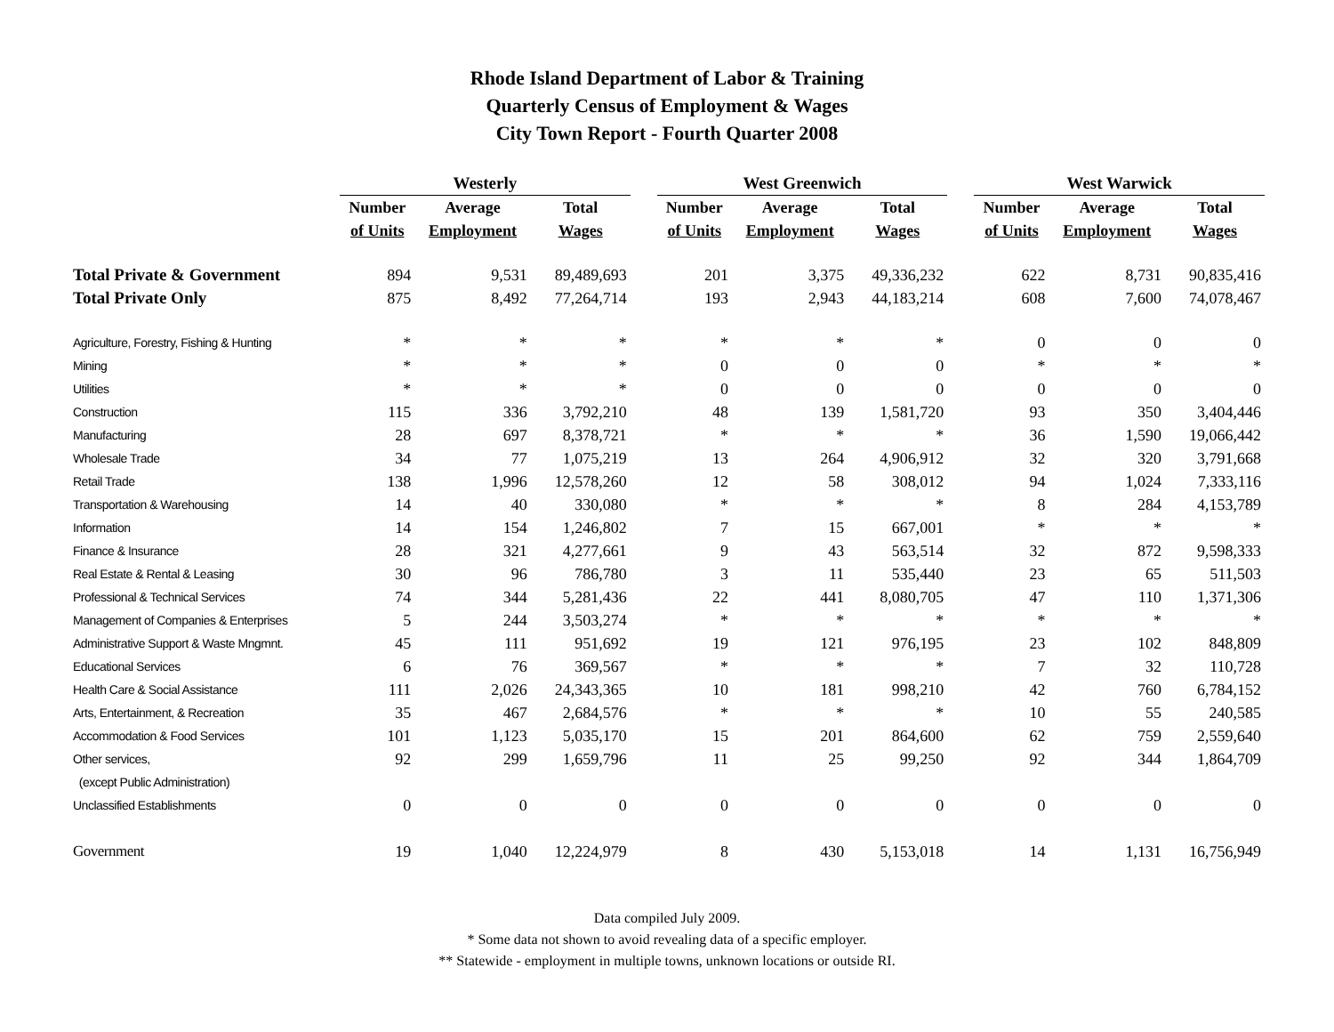Rhode Island Department of Labor & Training
Quarterly Census of Employment & Wages
City Town Report - Fourth Quarter 2008
| | Westerly | | | | West Greenwich | | | | West Warwick | | |
| --- | --- | --- | --- | --- | --- | --- | --- | --- | --- | --- | --- |
| | Number | Average | Total | | Number | Average | Total | | Number | Average | Total |
| | of Units | Employment | Wages | | of Units | Employment | Wages | | of Units | Employment | Wages |
| Total Private & Government | 894 | 9,531 | 89,489,693 | | 201 | 3,375 | 49,336,232 | | 622 | 8,731 | 90,835,416 |
| Total Private Only | 875 | 8,492 | 77,264,714 | | 193 | 2,943 | 44,183,214 | | 608 | 7,600 | 74,078,467 |
| Agriculture, Forestry, Fishing & Hunting | * | * | * | | * | * | * | | 0 | 0 | 0 |
| Mining | * | * | * | | 0 | 0 | 0 | | * | * | * |
| Utilities | * | * | * | | 0 | 0 | 0 | | 0 | 0 | 0 |
| Construction | 115 | 336 | 3,792,210 | | 48 | 139 | 1,581,720 | | 93 | 350 | 3,404,446 |
| Manufacturing | 28 | 697 | 8,378,721 | | * | * | * | | 36 | 1,590 | 19,066,442 |
| Wholesale Trade | 34 | 77 | 1,075,219 | | 13 | 264 | 4,906,912 | | 32 | 320 | 3,791,668 |
| Retail Trade | 138 | 1,996 | 12,578,260 | | 12 | 58 | 308,012 | | 94 | 1,024 | 7,333,116 |
| Transportation & Warehousing | 14 | 40 | 330,080 | | * | * | * | | 8 | 284 | 4,153,789 |
| Information | 14 | 154 | 1,246,802 | | 7 | 15 | 667,001 | | * | * | * |
| Finance & Insurance | 28 | 321 | 4,277,661 | | 9 | 43 | 563,514 | | 32 | 872 | 9,598,333 |
| Real Estate & Rental & Leasing | 30 | 96 | 786,780 | | 3 | 11 | 535,440 | | 23 | 65 | 511,503 |
| Professional & Technical Services | 74 | 344 | 5,281,436 | | 22 | 441 | 8,080,705 | | 47 | 110 | 1,371,306 |
| Management of Companies & Enterprises | 5 | 244 | 3,503,274 | | * | * | * | | * | * | * |
| Administrative Support & Waste Mngmnt. | 45 | 111 | 951,692 | | 19 | 121 | 976,195 | | 23 | 102 | 848,809 |
| Educational Services | 6 | 76 | 369,567 | | * | * | * | | 7 | 32 | 110,728 |
| Health Care & Social Assistance | 111 | 2,026 | 24,343,365 | | 10 | 181 | 998,210 | | 42 | 760 | 6,784,152 |
| Arts, Entertainment, & Recreation | 35 | 467 | 2,684,576 | | * | * | * | | 10 | 55 | 240,585 |
| Accommodation & Food Services | 101 | 1,123 | 5,035,170 | | 15 | 201 | 864,600 | | 62 | 759 | 2,559,640 |
| Other services, | 92 | 299 | 1,659,796 | | 11 | 25 | 99,250 | | 92 | 344 | 1,864,709 |
| (except Public Administration) | | | | | | | | | | | |
| Unclassified Establishments | 0 | 0 | 0 | | 0 | 0 | 0 | | 0 | 0 | 0 |
| Government | 19 | 1,040 | 12,224,979 | | 8 | 430 | 5,153,018 | | 14 | 1,131 | 16,756,949 |
Data compiled July 2009.
* Some data not shown to avoid revealing data of a specific employer.
** Statewide - employment in multiple towns, unknown locations or outside RI.